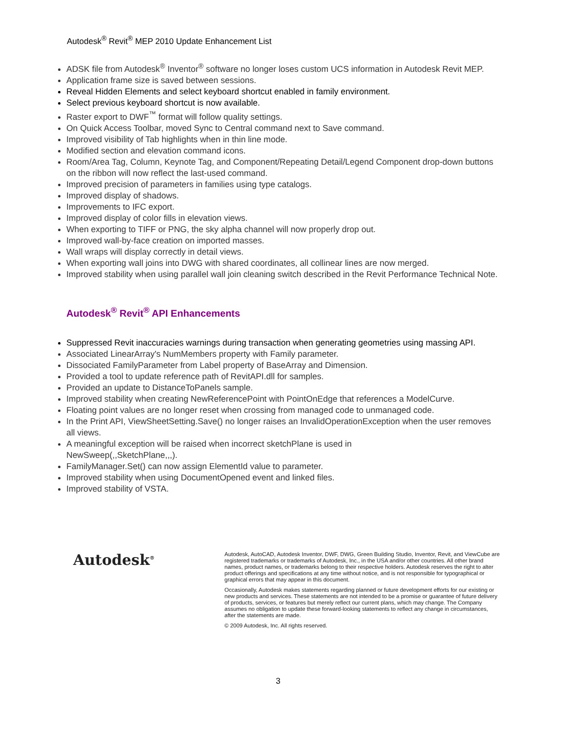Autodesk<sup>®</sup> Revit<sup>®</sup> MEP 2010 Update Enhancement List
ADSK file from Autodesk<sup>®</sup> Inventor<sup>®</sup> software no longer loses custom UCS information in Autodesk Revit MEP.
Application frame size is saved between sessions.
Reveal Hidden Elements and select keyboard shortcut enabled in family environment.
Select previous keyboard shortcut is now available.
Raster export to DWF<sup>™</sup> format will follow quality settings.
On Quick Access Toolbar, moved Sync to Central command next to Save command.
Improved visibility of Tab highlights when in thin line mode.
Modified section and elevation command icons.
Room/Area Tag, Column, Keynote Tag, and Component/Repeating Detail/Legend Component drop-down buttons on the ribbon will now reflect the last-used command.
Improved precision of parameters in families using type catalogs.
Improved display of shadows.
Improvements to IFC export.
Improved display of color fills in elevation views.
When exporting to TIFF or PNG, the sky alpha channel will now properly drop out.
Improved wall-by-face creation on imported masses.
Wall wraps will display correctly in detail views.
When exporting wall joins into DWG with shared coordinates, all collinear lines are now merged.
Improved stability when using parallel wall join cleaning switch described in the Revit Performance Technical Note.
Autodesk<sup>®</sup> Revit<sup>®</sup> API Enhancements
Suppressed Revit inaccuracies warnings during transaction when generating geometries using massing API.
Associated LinearArray's NumMembers property with Family parameter.
Dissociated FamilyParameter from Label property of BaseArray and Dimension.
Provided a tool to update reference path of RevitAPI.dll for samples.
Provided an update to DistanceToPanels sample.
Improved stability when creating NewReferencePoint with PointOnEdge that references a ModelCurve.
Floating point values are no longer reset when crossing from managed code to unmanaged code.
In the Print API, ViewSheetSetting.Save() no longer raises an InvalidOperationException when the user removes all views.
A meaningful exception will be raised when incorrect sketchPlane is used in
NewSweep(,,SketchPlane,,,).
FamilyManager.Set() can now assign ElementId value to parameter.
Improved stability when using DocumentOpened event and linked files.
Improved stability of VSTA.
Autodesk<sup>®</sup>
Autodesk, AutoCAD, Autodesk Inventor, DWF, DWG, Green Building Studio, Inventor, Revit, and ViewCube are registered trademarks or trademarks of Autodesk, Inc., in the USA and/or other countries. All other brand names, product names, or trademarks belong to their respective holders. Autodesk reserves the right to alter product offerings and specifications at any time without notice, and is not responsible for typographical or graphical errors that may appear in this document.
Occasionally, Autodesk makes statements regarding planned or future development efforts for our existing or new products and services. These statements are not intended to be a promise or guarantee of future delivery of products, services, or features but merely reflect our current plans, which may change. The Company assumes no obligation to update these forward-looking statements to reflect any change in circumstances, after the statements are made.
© 2009 Autodesk, Inc. All rights reserved.
3